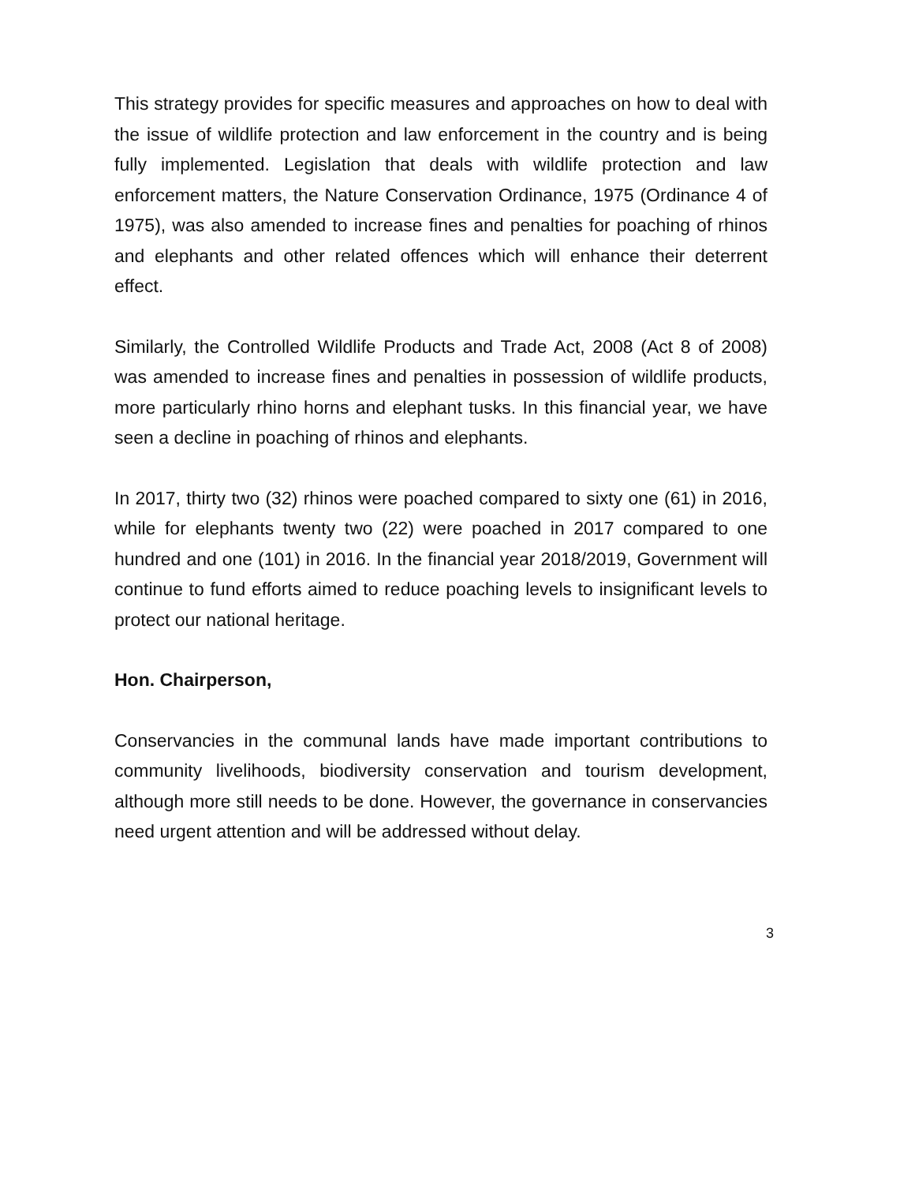This strategy provides for specific measures and approaches on how to deal with the issue of wildlife protection and law enforcement in the country and is being fully implemented. Legislation that deals with wildlife protection and law enforcement matters, the Nature Conservation Ordinance, 1975 (Ordinance 4 of 1975), was also amended to increase fines and penalties for poaching of rhinos and elephants and other related offences which will enhance their deterrent effect.
Similarly, the Controlled Wildlife Products and Trade Act, 2008 (Act 8 of 2008) was amended to increase fines and penalties in possession of wildlife products, more particularly rhino horns and elephant tusks. In this financial year, we have seen a decline in poaching of rhinos and elephants.
In 2017, thirty two (32) rhinos were poached compared to sixty one (61) in 2016, while for elephants twenty two (22) were poached in 2017 compared to one hundred and one (101) in 2016. In the financial year 2018/2019, Government will continue to fund efforts aimed to reduce poaching levels to insignificant levels to protect our national heritage.
Hon. Chairperson,
Conservancies in the communal lands have made important contributions to community livelihoods, biodiversity conservation and tourism development, although more still needs to be done. However, the governance in conservancies need urgent attention and will be addressed without delay.
3